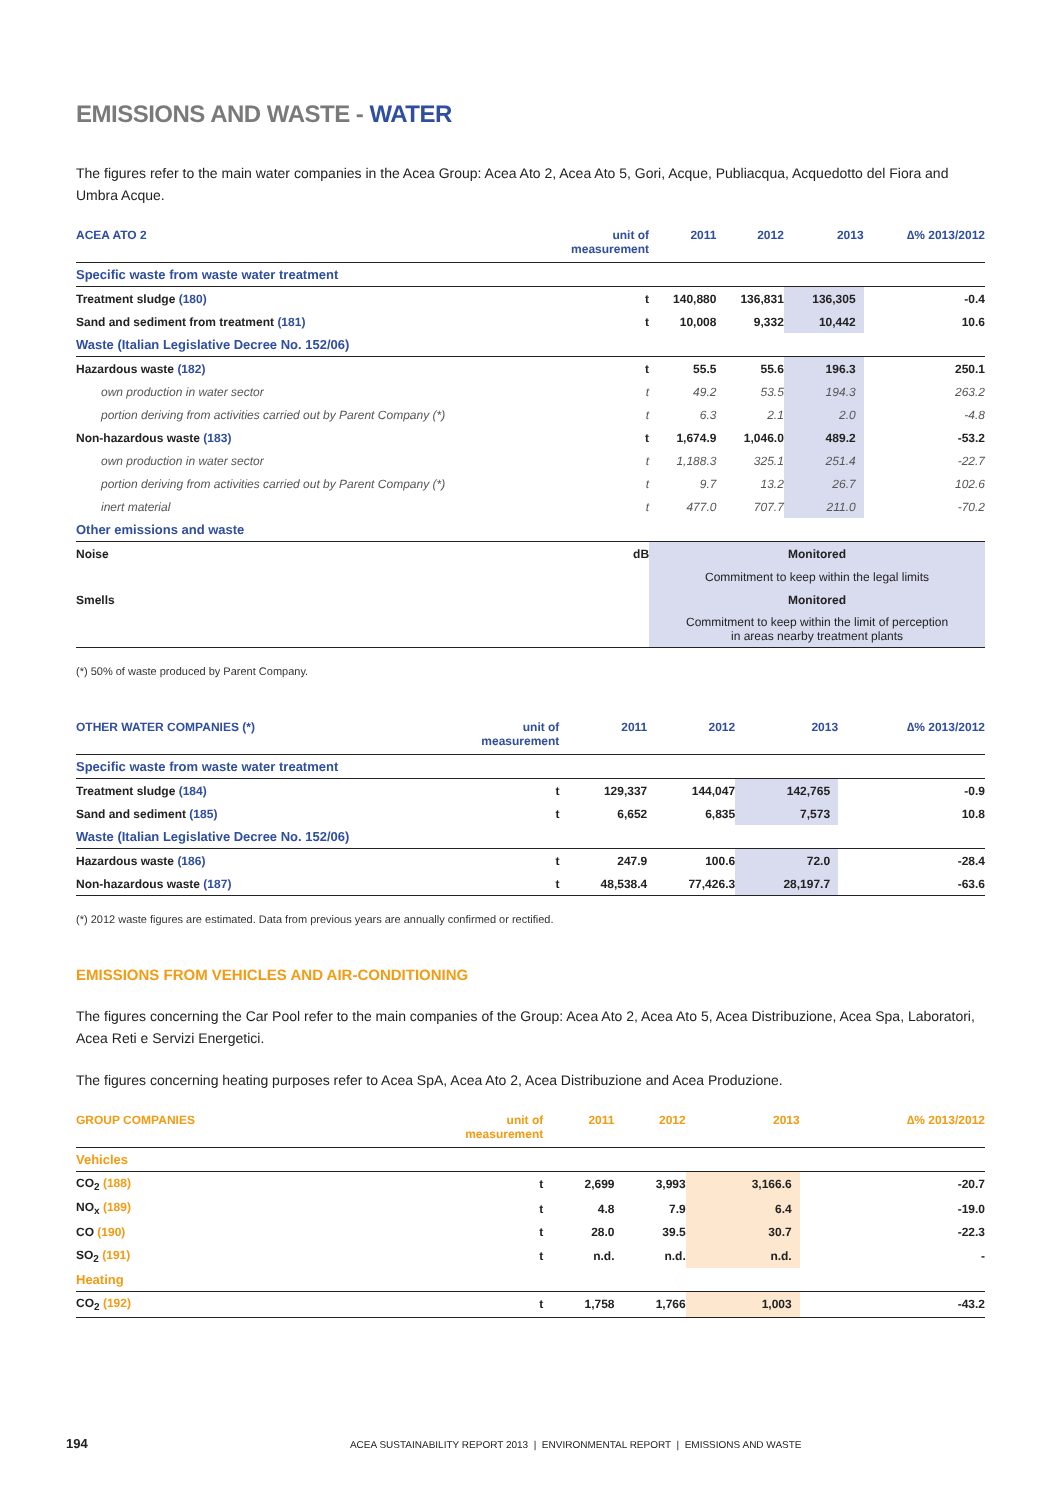EMISSIONS AND WASTE - WATER
The figures refer to the main water companies in the Acea Group: Acea Ato 2, Acea Ato 5, Gori, Acque, Publiacqua, Acquedotto del Fiora and Umbra Acque.
| ACEA ATO 2 | unit of measurement | 2011 | 2012 | 2013 | ∆% 2013/2012 |
| --- | --- | --- | --- | --- | --- |
| Specific waste from waste water treatment | | | | | |
| Treatment sludge (180) | t | 140,880 | 136,831 | 136,305 | -0.4 |
| Sand and sediment from treatment (181) | t | 10,008 | 9,332 | 10,442 | 10.6 |
| Waste (Italian Legislative Decree No. 152/06) | | | | | |
| Hazardous waste (182) | t | 55.5 | 55.6 | 196.3 | 250.1 |
| own production in water sector | t | 49.2 | 53.5 | 194.3 | 263.2 |
| portion deriving from activities carried out by Parent Company (*) | t | 6.3 | 2.1 | 2.0 | -4.8 |
| Non-hazardous waste (183) | t | 1,674.9 | 1,046.0 | 489.2 | -53.2 |
| own production in water sector | t | 1,188.3 | 325.1 | 251.4 | -22.7 |
| portion deriving from activities carried out by Parent Company (*) | t | 9.7 | 13.2 | 26.7 | 102.6 |
| inert material | t | 477.0 | 707.7 | 211.0 | -70.2 |
| Other emissions and waste | | | | | |
| Noise | dB | Monitored | | | |
| | | Commitment to keep within the legal limits | | | |
| Smells | | Monitored | | | |
| | | Commitment to keep within the limit of perception in areas nearby treatment plants | | | |
(*) 50% of waste produced by Parent Company.
| OTHER WATER COMPANIES (*) | unit of measurement | 2011 | 2012 | 2013 | ∆% 2013/2012 |
| --- | --- | --- | --- | --- | --- |
| Specific waste from waste water treatment | | | | | |
| Treatment sludge (184) | t | 129,337 | 144,047 | 142,765 | -0.9 |
| Sand and sediment (185) | t | 6,652 | 6,835 | 7,573 | 10.8 |
| Waste (Italian Legislative Decree No. 152/06) | | | | | |
| Hazardous waste (186) | t | 247.9 | 100.6 | 72.0 | -28.4 |
| Non-hazardous waste (187) | t | 48,538.4 | 77,426.3 | 28,197.7 | -63.6 |
(*) 2012 waste figures are estimated. Data from previous years are annually confirmed or rectified.
EMISSIONS FROM VEHICLES AND AIR-CONDITIONING
The figures concerning the Car Pool refer to the main companies of the Group: Acea Ato 2, Acea Ato 5, Acea Distribuzione, Acea Spa, Laboratori, Acea Reti e Servizi Energetici.
The figures concerning heating purposes refer to Acea SpA, Acea Ato 2, Acea Distribuzione and Acea Produzione.
| GROUP COMPANIES | unit of measurement | 2011 | 2012 | 2013 | ∆% 2013/2012 |
| --- | --- | --- | --- | --- | --- |
| Vehicles | | | | | |
| CO<sub>2</sub> (188) | t | 2,699 | 3,993 | 3,166.6 | -20.7 |
| NO<sub>x</sub> (189) | t | 4.8 | 7.9 | 6.4 | -19.0 |
| CO (190) | t | 28.0 | 39.5 | 30.7 | -22.3 |
| SO<sub>2</sub> (191) | t | n.d. | n.d. | n.d. | - |
| Heating | | | | | |
| CO<sub>2</sub> (192) | t | 1,758 | 1,766 | 1,003 | -43.2 |
194 ACEA SUSTAINABILITY REPORT 2013 | ENVIRONMENTAL REPORT | EMISSIONS AND WASTE